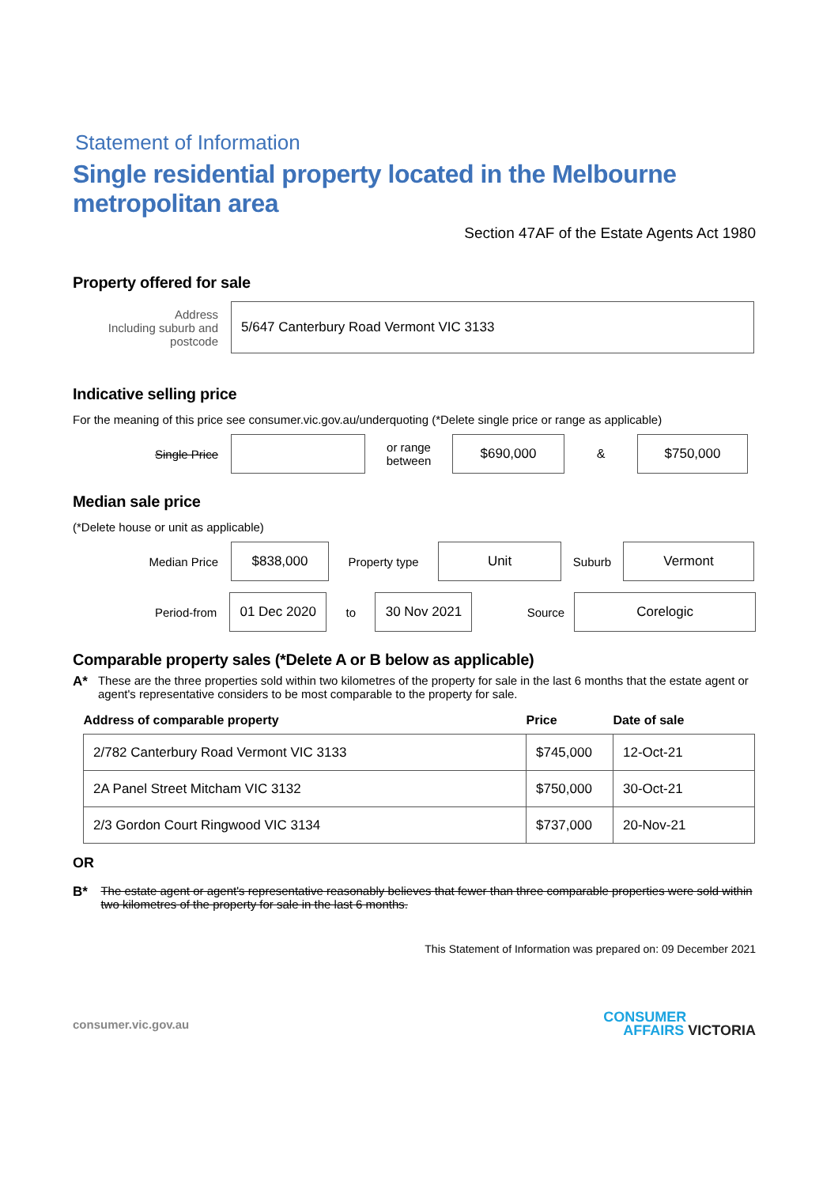Statement of Information
Single residential property located in the Melbourne metropolitan area
Section 47AF of the Estate Agents Act 1980
Property offered for sale
Address
Including suburb and
postcode
5/647 Canterbury Road Vermont VIC 3133
Indicative selling price
For the meaning of this price see consumer.vic.gov.au/underquoting (*Delete single price or range as applicable)
Single Price
or range
between
$690,000
&
$750,000
Median sale price
(*Delete house or unit as applicable)
Median Price
$838,000
Property type
Unit
Suburb
Vermont
Period-from
01 Dec 2020
to
30 Nov 2021
Source
Corelogic
Comparable property sales (*Delete A or B below as applicable)
A* These are the three properties sold within two kilometres of the property for sale in the last 6 months that the estate agent or agent's representative considers to be most comparable to the property for sale.
| Address of comparable property | Price | Date of sale |
| --- | --- | --- |
| 2/782 Canterbury Road Vermont VIC 3133 | $745,000 | 12-Oct-21 |
| 2A Panel Street Mitcham VIC 3132 | $750,000 | 30-Oct-21 |
| 2/3 Gordon Court Ringwood VIC 3134 | $737,000 | 20-Nov-21 |
OR
B* The estate agent or agent's representative reasonably believes that fewer than three comparable properties were sold within two kilometres of the property for sale in the last 6 months.
This Statement of Information was prepared on: 09 December 2021
consumer.vic.gov.au
CONSUMER
AFFAIRS VICTORIA